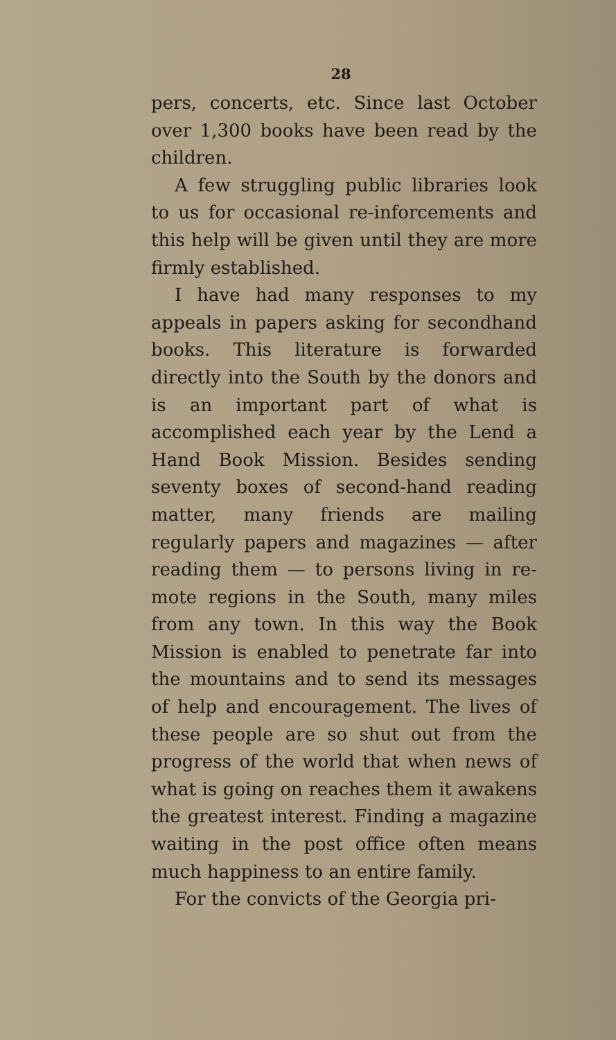28
pers, concerts, etc. Since last October over 1,300 books have been read by the children.
A few struggling public libraries look to us for occasional re-inforce­ments and this help will be given until they are more firmly established.
I have had many responses to my appeals in papers asking for second­hand books. This literature is for­warded directly into the South by the donors and is an important part of what is accomplished each year by the Lend a Hand Book Mission. Besides send­ing seventy boxes of second-hand read­ing matter, many friends are mailing regularly papers and magazines — after reading them — to persons living in re­mote regions in the South, many miles from any town. In this way the Book Mission is enabled to penetrate far into the mountains and to send its messages of help and encouragement. The lives of these people are so shut out from the progress of the world that when news of what is going on reaches them it awakens the greatest interest. Find­ing a magazine waiting in the post office often means much happiness to an entire family.
For the convicts of the Georgia pri-